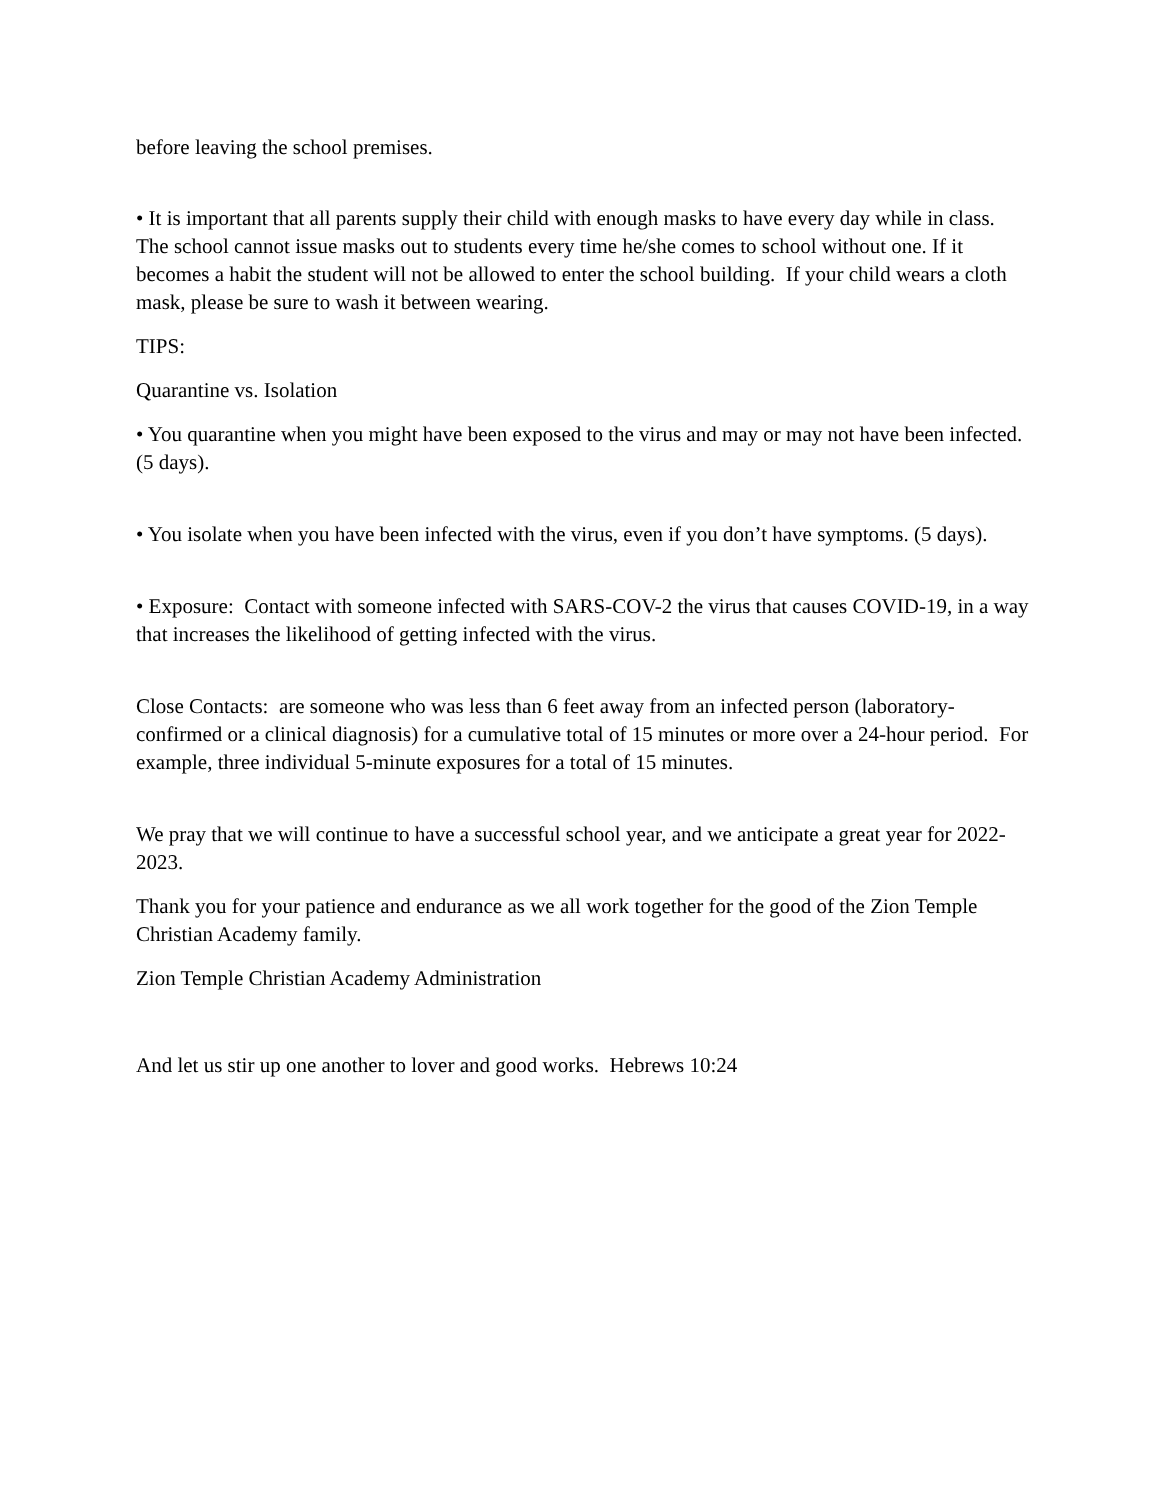before leaving the school premises.
• It is important that all parents supply their child with enough masks to have every day while in class. The school cannot issue masks out to students every time he/she comes to school without one. If it becomes a habit the student will not be allowed to enter the school building. If your child wears a cloth mask, please be sure to wash it between wearing.
TIPS:
Quarantine vs. Isolation
• You quarantine when you might have been exposed to the virus and may or may not have been infected. (5 days).
• You isolate when you have been infected with the virus, even if you don’t have symptoms. (5 days).
• Exposure: Contact with someone infected with SARS-COV-2 the virus that causes COVID-19, in a way that increases the likelihood of getting infected with the virus.
Close Contacts: are someone who was less than 6 feet away from an infected person (laboratory-confirmed or a clinical diagnosis) for a cumulative total of 15 minutes or more over a 24-hour period. For example, three individual 5-minute exposures for a total of 15 minutes.
We pray that we will continue to have a successful school year, and we anticipate a great year for 2022-2023.
Thank you for your patience and endurance as we all work together for the good of the Zion Temple Christian Academy family.
Zion Temple Christian Academy Administration
And let us stir up one another to lover and good works. Hebrews 10:24